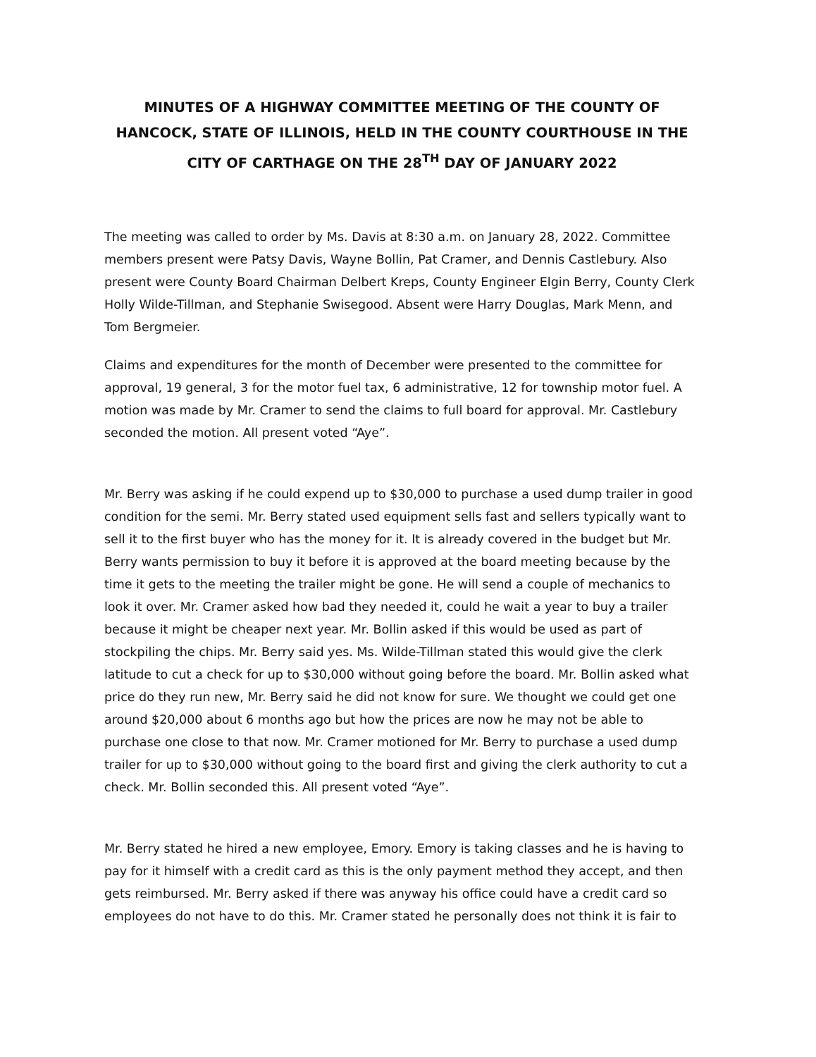MINUTES OF A HIGHWAY COMMITTEE MEETING OF THE COUNTY OF HANCOCK, STATE OF ILLINOIS, HELD IN THE COUNTY COURTHOUSE IN THE CITY OF CARTHAGE ON THE 28<sup>TH</sup> DAY OF JANUARY 2022
The meeting was called to order by Ms. Davis at 8:30 a.m. on January 28, 2022. Committee members present were Patsy Davis, Wayne Bollin, Pat Cramer, and Dennis Castlebury. Also present were County Board Chairman Delbert Kreps, County Engineer Elgin Berry, County Clerk Holly Wilde-Tillman, and Stephanie Swisegood. Absent were Harry Douglas, Mark Menn, and Tom Bergmeier.
Claims and expenditures for the month of December were presented to the committee for approval, 19 general, 3 for the motor fuel tax, 6 administrative, 12 for township motor fuel. A motion was made by Mr. Cramer to send the claims to full board for approval. Mr. Castlebury seconded the motion. All present voted “Aye”.
Mr. Berry was asking if he could expend up to $30,000 to purchase a used dump trailer in good condition for the semi. Mr. Berry stated used equipment sells fast and sellers typically want to sell it to the first buyer who has the money for it. It is already covered in the budget but Mr. Berry wants permission to buy it before it is approved at the board meeting because by the time it gets to the meeting the trailer might be gone. He will send a couple of mechanics to look it over. Mr. Cramer asked how bad they needed it, could he wait a year to buy a trailer because it might be cheaper next year. Mr. Bollin asked if this would be used as part of stockpiling the chips. Mr. Berry said yes. Ms. Wilde-Tillman stated this would give the clerk latitude to cut a check for up to $30,000 without going before the board. Mr. Bollin asked what price do they run new, Mr. Berry said he did not know for sure. We thought we could get one around $20,000 about 6 months ago but how the prices are now he may not be able to purchase one close to that now. Mr. Cramer motioned for Mr. Berry to purchase a used dump trailer for up to $30,000 without going to the board first and giving the clerk authority to cut a check. Mr. Bollin seconded this. All present voted “Aye”.
Mr. Berry stated he hired a new employee, Emory. Emory is taking classes and he is having to pay for it himself with a credit card as this is the only payment method they accept, and then gets reimbursed. Mr. Berry asked if there was anyway his office could have a credit card so employees do not have to do this. Mr. Cramer stated he personally does not think it is fair to